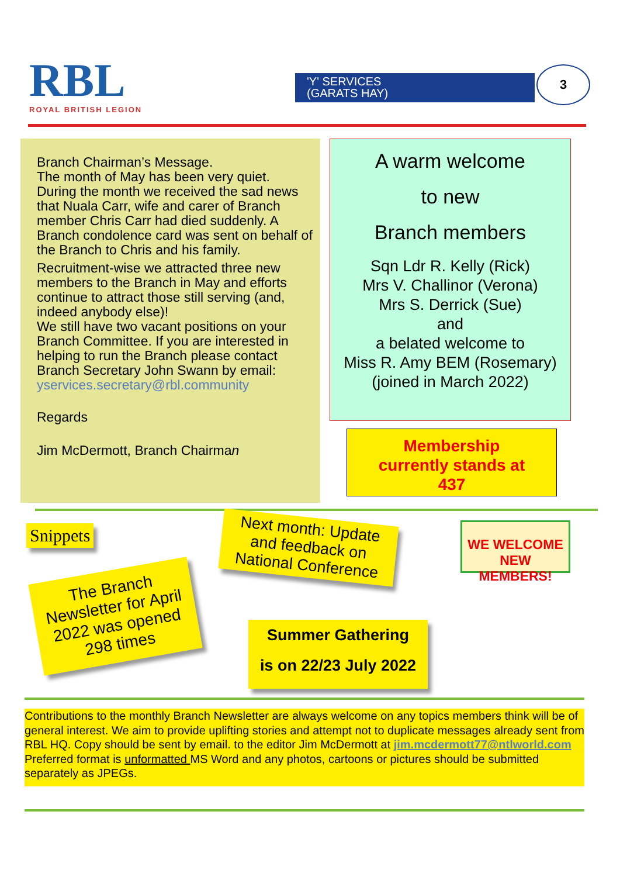RBL
ROYAL BRITISH LEGION
'Y' SERVICES
(GARATS HAY)
3
Branch Chairman’s Message.
The month of May has been very quiet.
During the month we received the sad news that Nuala Carr, wife and carer of Branch member Chris Carr had died suddenly. A Branch condolence card was sent on behalf of the Branch to Chris and his family.
Recruitment-wise we attracted three new members to the Branch in May and efforts continue to attract those still serving (and, indeed anybody else)!
We still have two vacant positions on your Branch Committee. If you are interested in helping to run the Branch please contact Branch Secretary John Swann by email:
yservices.secretary@rbl.community
Regards
Jim McDermott, Branch Chairman
A warm welcome
to new
Branch members
Sqn Ldr R. Kelly (Rick)
Mrs V. Challinor (Verona)
Mrs S. Derrick (Sue)
and
a belated welcome to
Miss R. Amy BEM (Rosemary)
(joined in March 2022)
Membership
currently stands at
437
Snippets
The Branch Newsletter for April 2022 was opened 298 times
Next month: Update and feedback on National Conference
Summer Gathering
is on 22/23 July 2022
WE WELCOME NEW MEMBERS!
Contributions to the monthly Branch Newsletter are always welcome on any topics members think will be of general interest. We aim to provide uplifting stories and attempt not to duplicate messages already sent from RBL HQ. Copy should be sent by email. to the editor Jim McDermott at jim.mcdermott77@ntlworld.com
Preferred format is unformatted MS Word and any photos, cartoons or pictures should be submitted separately as JPEGs.